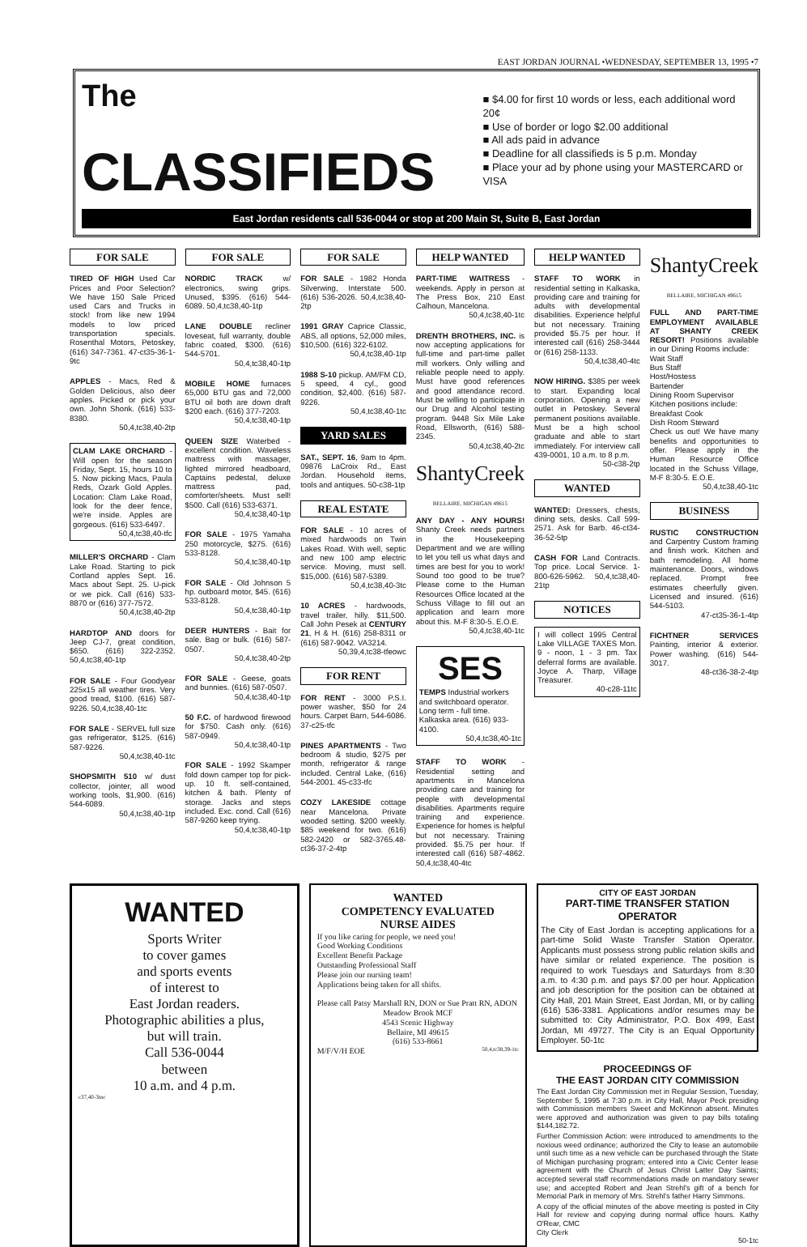EAST JORDAN JOURNAL •WEDNESDAY, SEPTEMBER 13, 1995 •7
The CLASSIFIEDS
■ $4.00 for first 10 words or less, each additional word 20¢
■ Use of border or logo $2.00 additional
■ All ads paid in advance
■ Deadline for all classifieds is 5 p.m. Monday
■ Place your ad by phone using your MASTERCARD or VISA
East Jordan residents call 536-0044 or stop at 200 Main St, Suite B, East Jordan
FOR SALE
TIRED OF HIGH Used Car Prices and Poor Selection? We have 150 Sale Priced used Cars and Trucks in stock! from like new 1994 models to low priced transportation specials. Rosenthal Motors, Petoskey, (616) 347-7361. 47-ct35-36-1-9tc
APPLES - Macs, Red & Golden Delicious, also deer apples. Picked or pick your own. John Shonk. (616) 533-8380.
50,4,tc38,40-2tp
CLAM LAKE ORCHARD - Will open for the season Friday, Sept. 15, hours 10 to 5. Now picking Macs, Paula Reds, Ozark Gold Apples. Location: Clam Lake Road, look for the deer fence, we're inside. Apples are gorgeous. (616) 533-6497.
50,4,tc38,40-tfc
MILLER'S ORCHARD - Clam Lake Road. Starting to pick Cortland apples Sept. 16. Macs about Sept. 25. U-pick or we pick. Call (616) 533-8870 or (616) 377-7572.
50,4,tc38,40-2tp
HARDTOP AND doors for Jeep CJ-7, great condition, $650. (616) 322-2352. 50,4,tc38,40-1tp
FOR SALE - Four Goodyear 225x15 all weather tires. Very good tread, $100. (616) 587-9226. 50,4,tc38,40-1tc
FOR SALE - SERVEL full size gas refrigerator, $125. (616) 587-9226.
50,4,tc38,40-1tc
SHOPSMITH 510 w/ dust collector, jointer, all wood working tools, $1,900. (616) 544-6089.
50,4,tc38,40-1tp
FOR SALE
NORDIC TRACK w/ electronics, swing grips. Unused, $395. (616) 544-6089. 50,4,tc38,40-1tp
LANE DOUBLE recliner loveseat, full warranty, double fabric coated, $300. (616) 544-5701.
50,4,tc38,40-1tp
MOBILE HOME furnaces 65,000 BTU gas and 72,000 BTU oil both are down draft $200 each. (616) 377-7203.
50,4,tc38,40-1tp
QUEEN SIZE Waterbed - excellent condition. Waveless mattress with massager, lighted mirrored headboard, Captains pedestal, deluxe mattress pad, comforter/sheets. Must sell! $500. Call (616) 533-6371.
50,4,tc38,40-1tp
FOR SALE - 1975 Yamaha 250 motorcycle, $275. (616) 533-8128.
50,4,tc38,40-1tp
FOR SALE - Old Johnson 5 hp. outboard motor, $45. (616) 533-8128.
50,4,tc38,40-1tp
DEER HUNTERS - Bait for sale. Bag or bulk. (616) 587-0507.
50,4,tc38,40-2tp
FOR SALE - Geese, goats and bunnies. (616) 587-0507.
50,4,tc38,40-1tp
50 F.C. of hardwood firewood for $750. Cash only. (616) 587-0949.
50,4,tc38,40-1tp
FOR SALE - 1992 Skamper fold down camper top for pick-up. 10 ft. self-contained, kitchen & bath. Plenty of storage. Jacks and steps included. Exc. cond. Call (616) 587-9260 keep trying.
50,4,tc38,40-1tp
FOR SALE
FOR SALE - 1982 Honda Silverwing, Interstate 500. (616) 536-2026. 50,4,tc38,40-2tp
1991 GRAY Caprice Classic, ABS, all options, 52,000 miles, $10,500. (616) 322-6102.
50,4,tc38,40-1tp
1988 S-10 pickup. AM/FM CD, 5 speed, 4 cyl., good condition, $2,400. (616) 587-9226.
50,4,tc38,40-1tc
YARD SALES
SAT., SEPT. 16, 9am to 4pm. 09876 LaCroix Rd., East Jordan. Household items, tools and antiques. 50-c38-1tp
REAL ESTATE
FOR SALE - 10 acres of mixed hardwoods on Twin Lakes Road. With well, septic and new 100 amp electric service. Moving, must sell. $15,000. (616) 587-5389.
50,4,tc38,40-3tc
10 ACRES - hardwoods, travel trailer, hilly. $11,500. Call John Pesek at CENTURY 21, H & H. (616) 258-8311 or (616) 587-9042. VA3214.
50,39,4,tc38-tfeowc
FOR RENT
FOR RENT - 3000 P.S.I. power washer, $50 for 24 hours. Carpet Barn, 544-6086. 37-c25-tfc
PINES APARTMENTS - Two bedroom & studio, $275 per month, refrigerator & range included. Central Lake, (616) 544-2001. 45-c33-tfc
COZY LAKESIDE cottage near Mancelona. Private wooded setting. $200 weekly. $85 weekend for two. (616) 582-2420 or 582-3765.48-ct36-37-2-4tp
HELP WANTED
PART-TIME WAITRESS - weekends. Apply in person at The Press Box, 210 East Calhoun, Mancelona.
50,4,tc38,40-1tc
DRENTH BROTHERS, INC. is now accepting applications for full-time and part-time pallet mill workers. Only willing and reliable people need to apply. Must have good references and good attendance record. Must be willing to participate in our Drug and Alcohol testing program. 9448 Six Mile Lake Road, Ellsworth, (616) 588-2345.
50,4,tc38,40-2tc
ShantyCreek
BELLAIRE, MICHIGAN 49615
ANY DAY - ANY HOURS! Shanty Creek needs partners in the Housekeeping Department and we are willing to let you tell us what days and times are best for you to work! Sound too good to be true? Please come to the Human Resources Office located at the Schuss Village to fill out an application and learn more about this. M-F 8:30-5. E.O.E.
50,4,tc38,40-1tc
SES
TEMPS Industrial workers and switchboard operator. Long term - full time. Kalkaska area. (616) 933-4100.
50,4,tc38,40-1tc
STAFF TO WORK - Residential setting and apartments in Mancelona providing care and training for people with developmental disabilities. Apartments require training and experience. Experience for homes is helpful but not necessary. Training provided. $5.75 per hour. If interested call (616) 587-4862. 50,4,tc38,40-4tc
HELP WANTED
STAFF TO WORK in residential setting in Kalkaska, providing care and training for adults with developmental disabilities. Experience helpful but not necessary. Training provided $5.75 per hour. If interested call (616) 258-3444 or (616) 258-1133.
50,4,tc38,40-4tc
NOW HIRING. $385 per week to start. Expanding local corporation. Opening a new outlet in Petoskey. Several permanent positions available. Must be a high school graduate and able to start immediately. For interview call 439-0001, 10 a.m. to 8 p.m.
50-c38-2tp
WANTED
WANTED: Dressers, chests, dining sets, desks. Call 599-2571. Ask for Barb. 46-ct34-36-52-5tp
CASH FOR Land Contracts. Top price. Local Service. 1-800-626-5962. 50,4,tc38,40-21tp
NOTICES
I will collect 1995 Central Lake VILLAGE TAXES Mon. 9 - noon, 1 - 3 pm. Tax deferral forms are available. Joyce A. Tharp, Village Treasurer.
40-c28-11tc
ShantyCreek
BELLAIRE, MICHIGAN 49615
FULL AND PART-TIME EMPLOYMENT AVAILABLE AT SHANTY CREEK RESORT! Positions available in our Dining Rooms include:
Wait Staff
Bus Staff
Host/Hostess
Bartender
Dining Room Supervisor
Kitchen positions include:
Breakfast Cook
Dish Room Steward
Check us out! We have many benefits and opportunities to offer. Please apply in the Human Resource Office located in the Schuss Village, M-F 8:30-5. E.O.E.
50,4,tc38,40-1tc
BUSINESS
RUSTIC CONSTRUCTION and Carpentry Custom framing and finish work. Kitchen and bath remodeling. All home maintenance. Doors, windows replaced. Prompt free estimates cheerfully given. Licensed and insured. (616) 544-5103.
47-ct35-36-1-4tp
FICHTNER SERVICES Painting, interior & exterior. Power washing. (616) 544-3017.
48-ct36-38-2-4tp
WANTED
Sports Writer
to cover games
and sports events
of interest to
East Jordan readers.
Photographic abilities a plus,
but will train.
Call 536-0044
between
10 a.m. and 4 p.m.
c37,40-3tnc
WANTED
COMPETENCY EVALUATED
NURSE AIDES
If you like caring for people, we need you!
Good Working Conditions
Excellent Benefit Package
Outstanding Professional Staff
Please join our nursing team!
Applications being taken for all shifts.
Please call Patsy Marshall RN, DON or Sue Pratt RN, ADON
Meadow Brook MCF
4543 Scenic Highway
Bellaire, MI 49615
(616) 533-8661
M/F/V/H EOE 50,4,tc38,39-1tc
CITY OF EAST JORDAN
PART-TIME TRANSFER STATION OPERATOR
The City of East Jordan is accepting applications for a part-time Solid Waste Transfer Station Operator. Applicants must possess strong public relation skills and have similar or related experience. The position is required to work Tuesdays and Saturdays from 8:30 a.m. to 4:30 p.m. and pays $7.00 per hour. Application and job description for the position can be obtained at City Hall, 201 Main Street, East Jordan, MI, or by calling (616) 536-3381. Applications and/or resumes may be submitted to: City Administrator, P.O. Box 499, East Jordan, MI 49727. The City is an Equal Opportunity Employer. 50-1tc
PROCEEDINGS OF
THE EAST JORDAN CITY COMMISSION
The East Jordan City Commission met in Regular Session, Tuesday, September 5, 1995 at 7:30 p.m. in City Hall, Mayor Peck presiding with Commission members Sweet and McKinnon absent. Minutes were approved and authorization was given to pay bills totaling $144,182.72.
Further Commission Action: were introduced to amendments to the noxious weed ordinance; authorized the City to lease an automobile until such time as a new vehicle can be purchased through the State of Michigan purchasing program; entered into a Civic Center lease agreement with the Church of Jesus Christ Latter Day Saints; accepted several staff recommendations made on mandatory sewer use; and accepted Robert and Jean Strehl's gift of a bench for Memorial Park in memory of Mrs. Strehl's father Harry Simmons.
A copy of the official minutes of the above meeting is posted in City Hall for review and copying during normal office hours. Kathy O'Rear, CMC
City Clerk
50-1tc